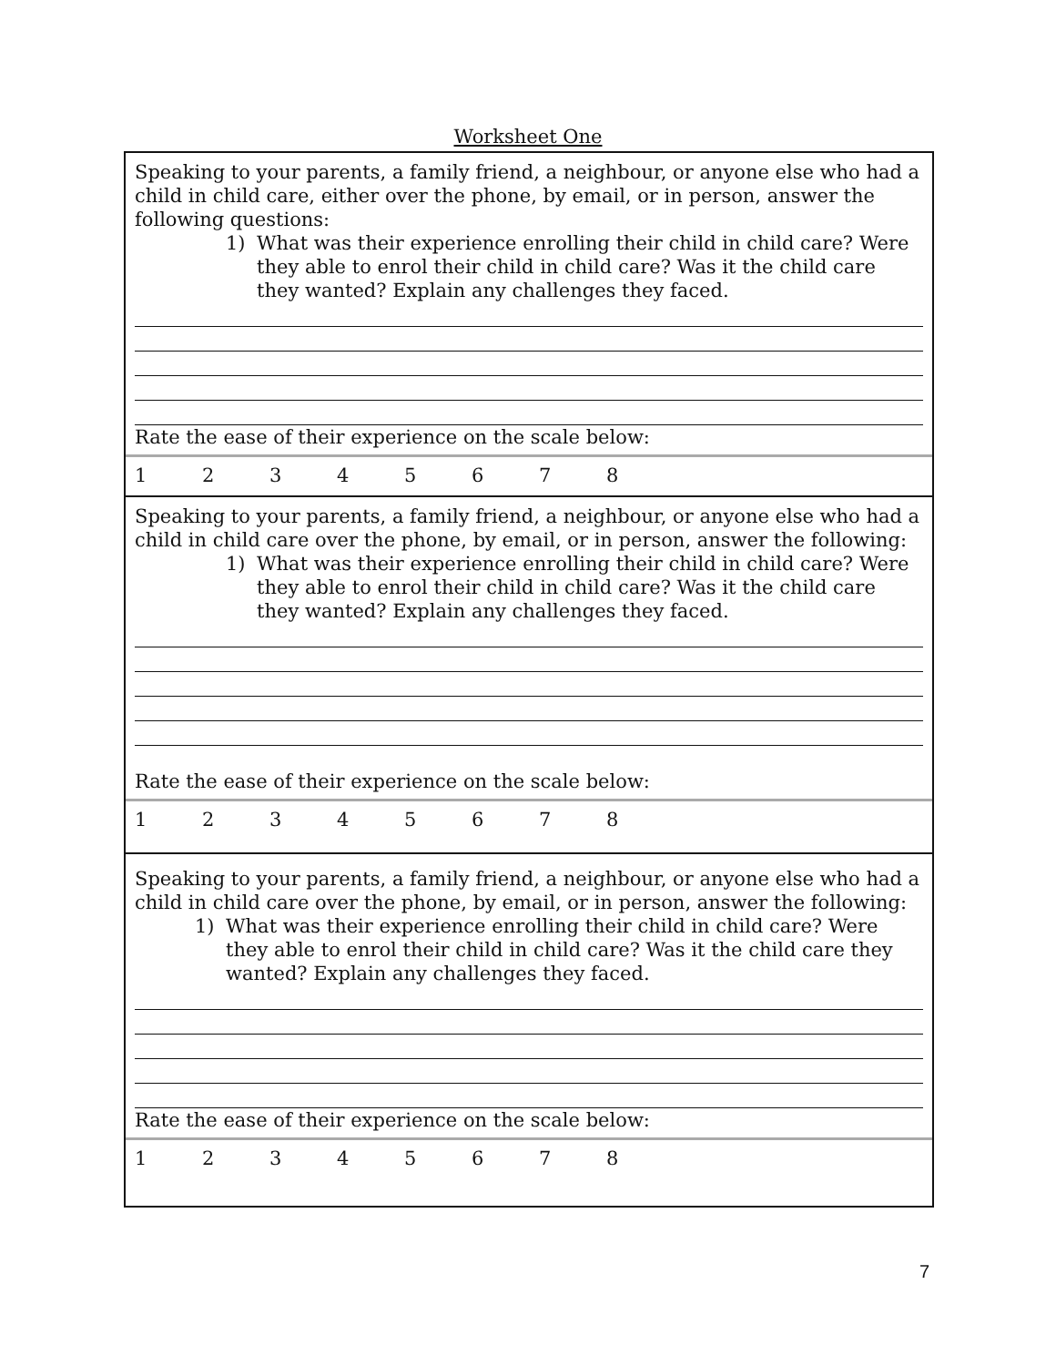Worksheet One
Speaking to your parents, a family friend, a neighbour, or anyone else who had a child in child care, either over the phone, by email, or in person, answer the following questions:
1) What was their experience enrolling their child in child care? Were they able to enrol their child in child care? Was it the child care they wanted? Explain any challenges they faced.
Rate the ease of their experience on the scale below:
1 2 3 4 5 6 7 8
Speaking to your parents, a family friend, a neighbour, or anyone else who had a child in child care over the phone, by email, or in person, answer the following:
1) What was their experience enrolling their child in child care? Were they able to enrol their child in child care? Was it the child care they wanted? Explain any challenges they faced.
Rate the ease of their experience on the scale below:
1 2 3 4 5 6 7 8
Speaking to your parents, a family friend, a neighbour, or anyone else who had a child in child care over the phone, by email, or in person, answer the following:
1) What was their experience enrolling their child in child care? Were they able to enrol their child in child care? Was it the child care they wanted? Explain any challenges they faced.
Rate the ease of their experience on the scale below:
1 2 3 4 5 6 7 8
7